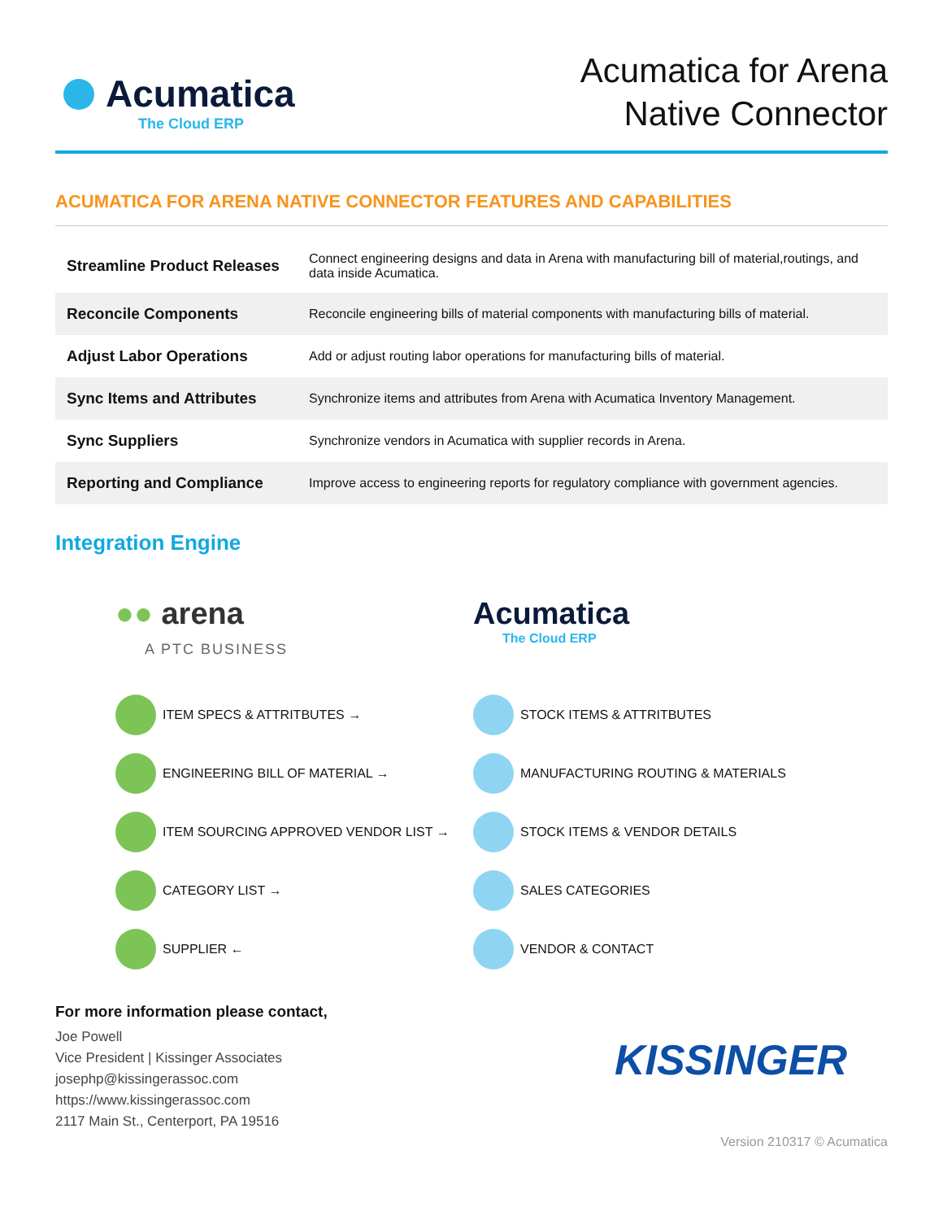Acumatica
The Cloud ERP
Acumatica for Arena
Native Connector
ACUMATICA FOR ARENA NATIVE CONNECTOR FEATURES AND CAPABILITIES
| Streamline Product Releases | Connect engineering designs and data in Arena with manufacturing bill of material,routings, and data inside Acumatica. |
| Reconcile Components | Reconcile engineering bills of material components with manufacturing bills of material. |
| Adjust Labor Operations | Add or adjust routing labor operations for manufacturing bills of material. |
| Sync Items and Attributes | Synchronize items and attributes from Arena with Acumatica Inventory Management. |
| Sync Suppliers | Synchronize vendors in Acumatica with supplier records in Arena. |
| Reporting and Compliance | Improve access to engineering reports for regulatory compliance with government agencies. |
Integration Engine
●● arena
A PTC BUSINESS
ITEM SPECS & ATTRITBUTES →
ENGINEERING BILL OF MATERIAL →
ITEM SOURCING APPROVED VENDOR LIST →
CATEGORY LIST →
SUPPLIER ←
Acumatica
The Cloud ERP
STOCK ITEMS & ATTRITBUTES
MANUFACTURING ROUTING & MATERIALS
STOCK ITEMS & VENDOR DETAILS
SALES CATEGORIES
VENDOR & CONTACT
For more information please contact,
Joe Powell
Vice President | Kissinger Associates
josephp@kissingerassoc.com
https://www.kissingerassoc.com
2117 Main St., Centerport, PA 19516
KISSINGER
Version 210317 © Acumatica